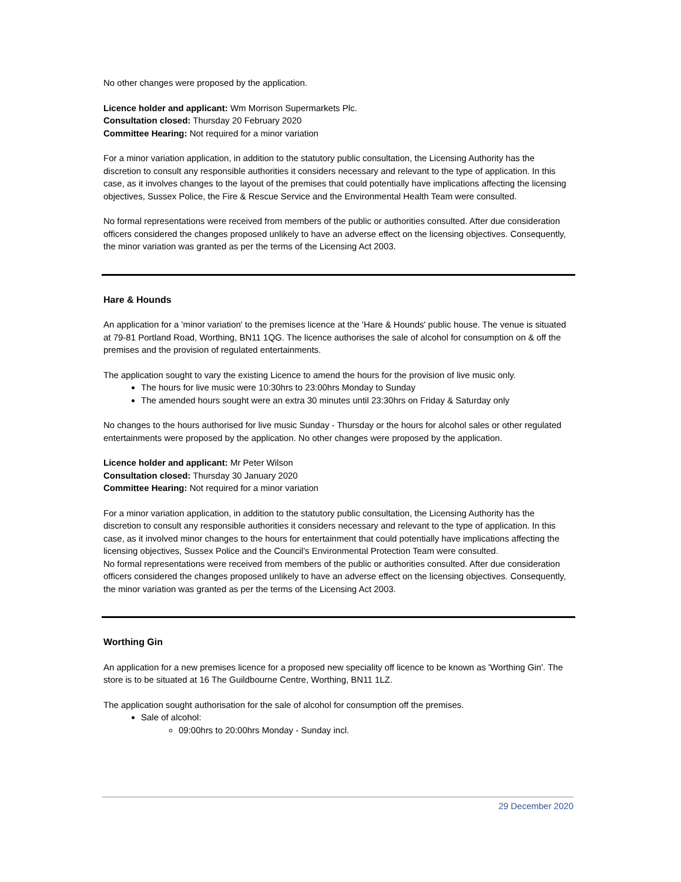No other changes were proposed by the application.
Licence holder and applicant: Wm Morrison Supermarkets Plc.
Consultation closed: Thursday 20 February 2020
Committee Hearing: Not required for a minor variation
For a minor variation application, in addition to the statutory public consultation, the Licensing Authority has the discretion to consult any responsible authorities it considers necessary and relevant to the type of application. In this case, as it involves changes to the layout of the premises that could potentially have implications affecting the licensing objectives, Sussex Police, the Fire & Rescue Service and the Environmental Health Team were consulted.
No formal representations were received from members of the public or authorities consulted. After due consideration officers considered the changes proposed unlikely to have an adverse effect on the licensing objectives. Consequently, the minor variation was granted as per the terms of the Licensing Act 2003.
Hare & Hounds
An application for a 'minor variation' to the premises licence at the 'Hare & Hounds' public house. The venue is situated at 79-81 Portland Road, Worthing, BN11 1QG. The licence authorises the sale of alcohol for consumption on & off the premises and the provision of regulated entertainments.
The application sought to vary the existing Licence to amend the hours for the provision of live music only.
The hours for live music were 10:30hrs to 23:00hrs Monday to Sunday
The amended hours sought were an extra 30 minutes until 23:30hrs on Friday & Saturday only
No changes to the hours authorised for live music Sunday - Thursday or the hours for alcohol sales or other regulated entertainments were proposed by the application. No other changes were proposed by the application.
Licence holder and applicant: Mr Peter Wilson
Consultation closed: Thursday 30 January 2020
Committee Hearing: Not required for a minor variation
For a minor variation application, in addition to the statutory public consultation, the Licensing Authority has the discretion to consult any responsible authorities it considers necessary and relevant to the type of application. In this case, as it involved minor changes to the hours for entertainment that could potentially have implications affecting the licensing objectives, Sussex Police and the Council's Environmental Protection Team were consulted.
No formal representations were received from members of the public or authorities consulted. After due consideration officers considered the changes proposed unlikely to have an adverse effect on the licensing objectives. Consequently, the minor variation was granted as per the terms of the Licensing Act 2003.
Worthing Gin
An application for a new premises licence for a proposed new speciality off licence to be known as 'Worthing Gin'. The store is to be situated at 16 The Guildbourne Centre, Worthing, BN11 1LZ.
The application sought authorisation for the sale of alcohol for consumption off the premises.
Sale of alcohol:
09:00hrs to 20:00hrs Monday - Sunday incl.
29 December 2020